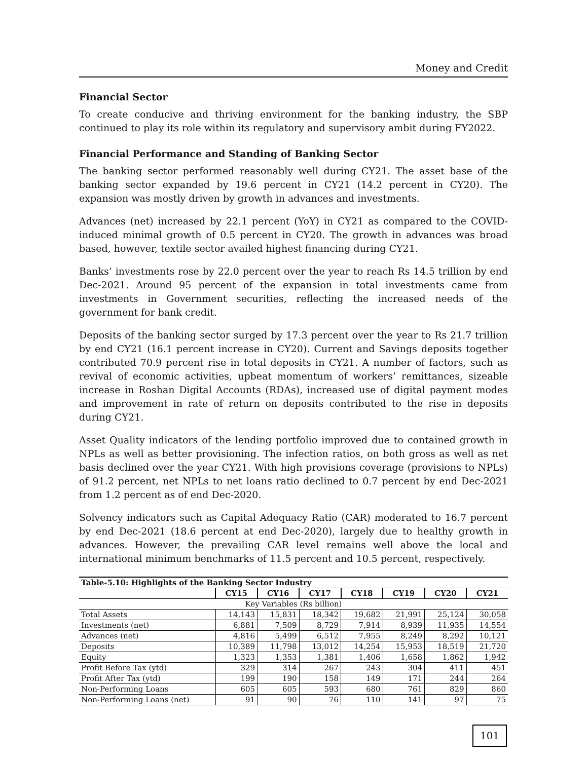Money and Credit
Financial Sector
To create conducive and thriving environment for the banking industry, the SBP continued to play its role within its regulatory and supervisory ambit during FY2022.
Financial Performance and Standing of Banking Sector
The banking sector performed reasonably well during CY21. The asset base of the banking sector expanded by 19.6 percent in CY21 (14.2 percent in CY20). The expansion was mostly driven by growth in advances and investments.
Advances (net) increased by 22.1 percent (YoY) in CY21 as compared to the COVID-induced minimal growth of 0.5 percent in CY20. The growth in advances was broad based, however, textile sector availed highest financing during CY21.
Banks’ investments rose by 22.0 percent over the year to reach Rs 14.5 trillion by end Dec-2021. Around 95 percent of the expansion in total investments came from investments in Government securities, reflecting the increased needs of the government for bank credit.
Deposits of the banking sector surged by 17.3 percent over the year to Rs 21.7 trillion by end CY21 (16.1 percent increase in CY20). Current and Savings deposits together contributed 70.9 percent rise in total deposits in CY21. A number of factors, such as revival of economic activities, upbeat momentum of workers’ remittances, sizeable increase in Roshan Digital Accounts (RDAs), increased use of digital payment modes and improvement in rate of return on deposits contributed to the rise in deposits during CY21.
Asset Quality indicators of the lending portfolio improved due to contained growth in NPLs as well as better provisioning. The infection ratios, on both gross as well as net basis declined over the year CY21. With high provisions coverage (provisions to NPLs) of 91.2 percent, net NPLs to net loans ratio declined to 0.7 percent by end Dec-2021 from 1.2 percent as of end Dec-2020.
Solvency indicators such as Capital Adequacy Ratio (CAR) moderated to 16.7 percent by end Dec-2021 (18.6 percent at end Dec-2020), largely due to healthy growth in advances. However, the prevailing CAR level remains well above the local and international minimum benchmarks of 11.5 percent and 10.5 percent, respectively.
| Table-5.10: Highlights of the Banking Sector Industry | | | | | | | |
| --- | --- | --- | --- | --- | --- | --- | --- |
| | CY15 | CY16 | CY17 | CY18 | CY19 | CY20 | CY21 |
| Key Variables (Rs billion) | | | | | | | |
| Total Assets | 14,143 | 15,831 | 18,342 | 19,682 | 21,991 | 25,124 | 30,058 |
| Investments (net) | 6,881 | 7,509 | 8,729 | 7,914 | 8,939 | 11,935 | 14,554 |
| Advances (net) | 4,816 | 5,499 | 6,512 | 7,955 | 8,249 | 8,292 | 10,121 |
| Deposits | 10,389 | 11,798 | 13,012 | 14,254 | 15,953 | 18,519 | 21,720 |
| Equity | 1,323 | 1,353 | 1,381 | 1,406 | 1,658 | 1,862 | 1,942 |
| Profit Before Tax (ytd) | 329 | 314 | 267 | 243 | 304 | 411 | 451 |
| Profit After Tax (ytd) | 199 | 190 | 158 | 149 | 171 | 244 | 264 |
| Non-Performing Loans | 605 | 605 | 593 | 680 | 761 | 829 | 860 |
| Non-Performing Loans (net) | 91 | 90 | 76 | 110 | 141 | 97 | 75 |
101